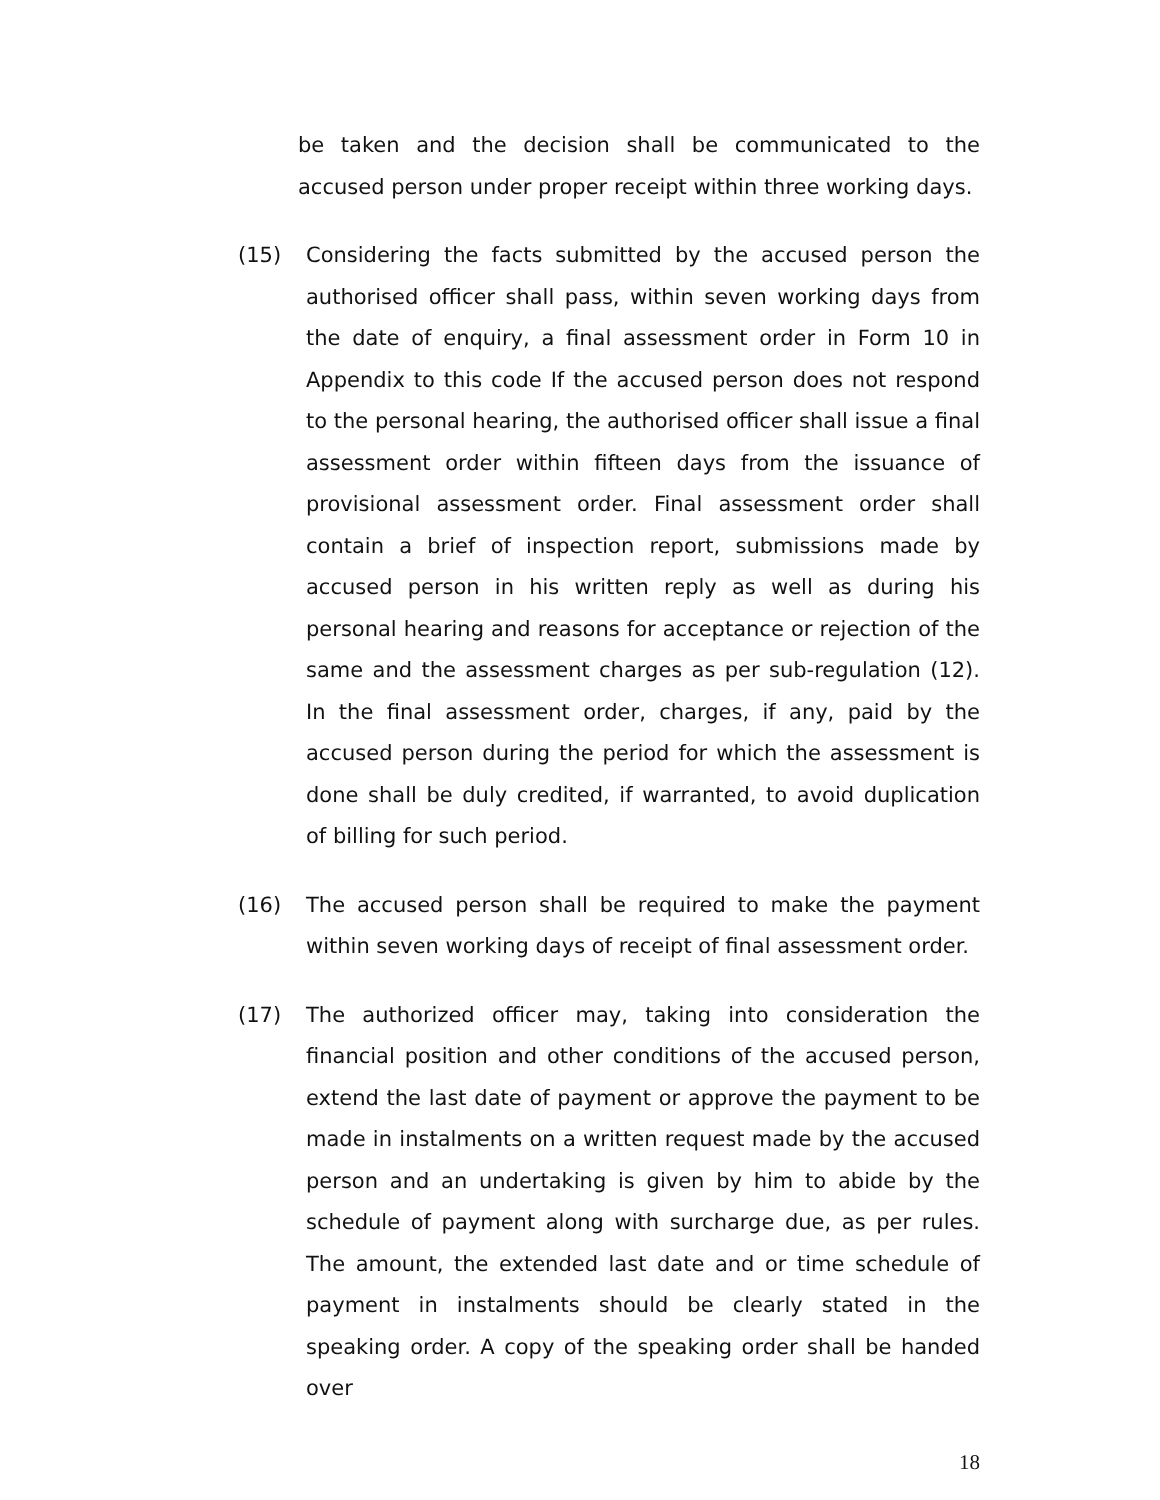be taken and the decision shall be communicated to the accused person under proper receipt within three working days.
(15) Considering the facts submitted by the accused person the authorised officer shall pass, within seven working days from the date of enquiry, a final assessment order in Form 10 in Appendix to this code If the accused person does not respond to the personal hearing, the authorised officer shall issue a final assessment order within fifteen days from the issuance of provisional assessment order. Final assessment order shall contain a brief of inspection report, submissions made by accused person in his written reply as well as during his personal hearing and reasons for acceptance or rejection of the same and the assessment charges as per sub-regulation (12). In the final assessment order, charges, if any, paid by the accused person during the period for which the assessment is done shall be duly credited, if warranted, to avoid duplication of billing for such period.
(16) The accused person shall be required to make the payment within seven working days of receipt of final assessment order.
(17) The authorized officer may, taking into consideration the financial position and other conditions of the accused person, extend the last date of payment or approve the payment to be made in instalments on a written request made by the accused person and an undertaking is given by him to abide by the schedule of payment along with surcharge due, as per rules. The amount, the extended last date and or time schedule of payment in instalments should be clearly stated in the speaking order. A copy of the speaking order shall be handed over
18